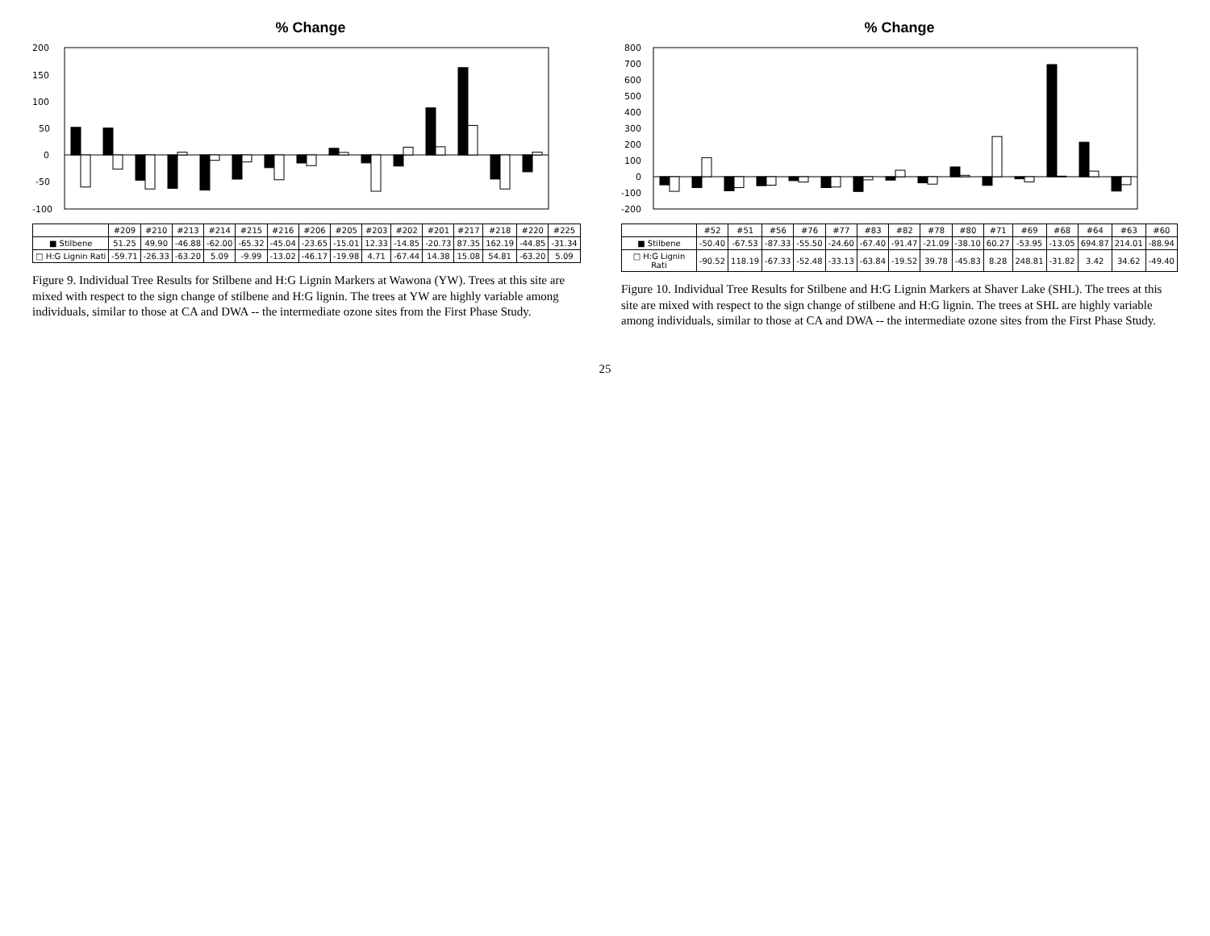% Change
200
150
100
50
0
-50
-100
| | #209 | #210 | #213 | #214 | #215 | #216 | #206 | #205 | #203 | #202 | #201 | #217 | #218 | #220 | #225 |
| --- | --- | --- | --- | --- | --- | --- | --- | --- | --- | --- | --- | --- | --- | --- | --- |
| ■ Stilbene | 51.25 | 49.90 | -46.88 | -62.00 | -65.32 | -45.04 | -23.65 | -15.01 | 12.33 | -14.85 | -20.73 | 87.35 | 162.19 | -44.85 | -31.34 |
| □ H:G Lignin Rati | -59.71 | -26.33 | -63.20 | 5.09 | -9.99 | -13.02 | -46.17 | -19.98 | 4.71 | -67.44 | 14.38 | 15.08 | 54.81 | -63.20 | 5.09 |
Figure 9. Individual Tree Results for Stilbene and H:G Lignin Markers at Wawona (YW). Trees at this site are mixed with respect to the sign change of stilbene and H:G lignin. The trees at YW are highly variable among individuals, similar to those at CA and DWA -- the intermediate ozone sites from the First Phase Study.
% Change
800
700
600
500
400
300
200
100
0
-100
-200
| | #52 | #51 | #56 | #76 | #77 | #83 | #82 | #78 | #80 | #71 | #69 | #68 | #64 | #63 | #60 |
| --- | --- | --- | --- | --- | --- | --- | --- | --- | --- | --- | --- | --- | --- | --- | --- |
| ■ Stilbene | -50.40 | -67.53 | -87.33 | -55.50 | -24.60 | -67.40 | -91.47 | -21.09 | -38.10 | 60.27 | -53.95 | -13.05 | 694.87 | 214.01 | -88.94 |
| □ H:G Lignin Rati | -90.52 | 118.19 | -67.33 | -52.48 | -33.13 | -63.84 | -19.52 | 39.78 | -45.83 | 8.28 | 248.81 | -31.82 | 3.42 | 34.62 | -49.40 |
Figure 10. Individual Tree Results for Stilbene and H:G Lignin Markers at Shaver Lake (SHL). The trees at this site are mixed with respect to the sign change of stilbene and H:G lignin. The trees at SHL are highly variable among individuals, similar to those at CA and DWA -- the intermediate ozone sites from the First Phase Study.
25